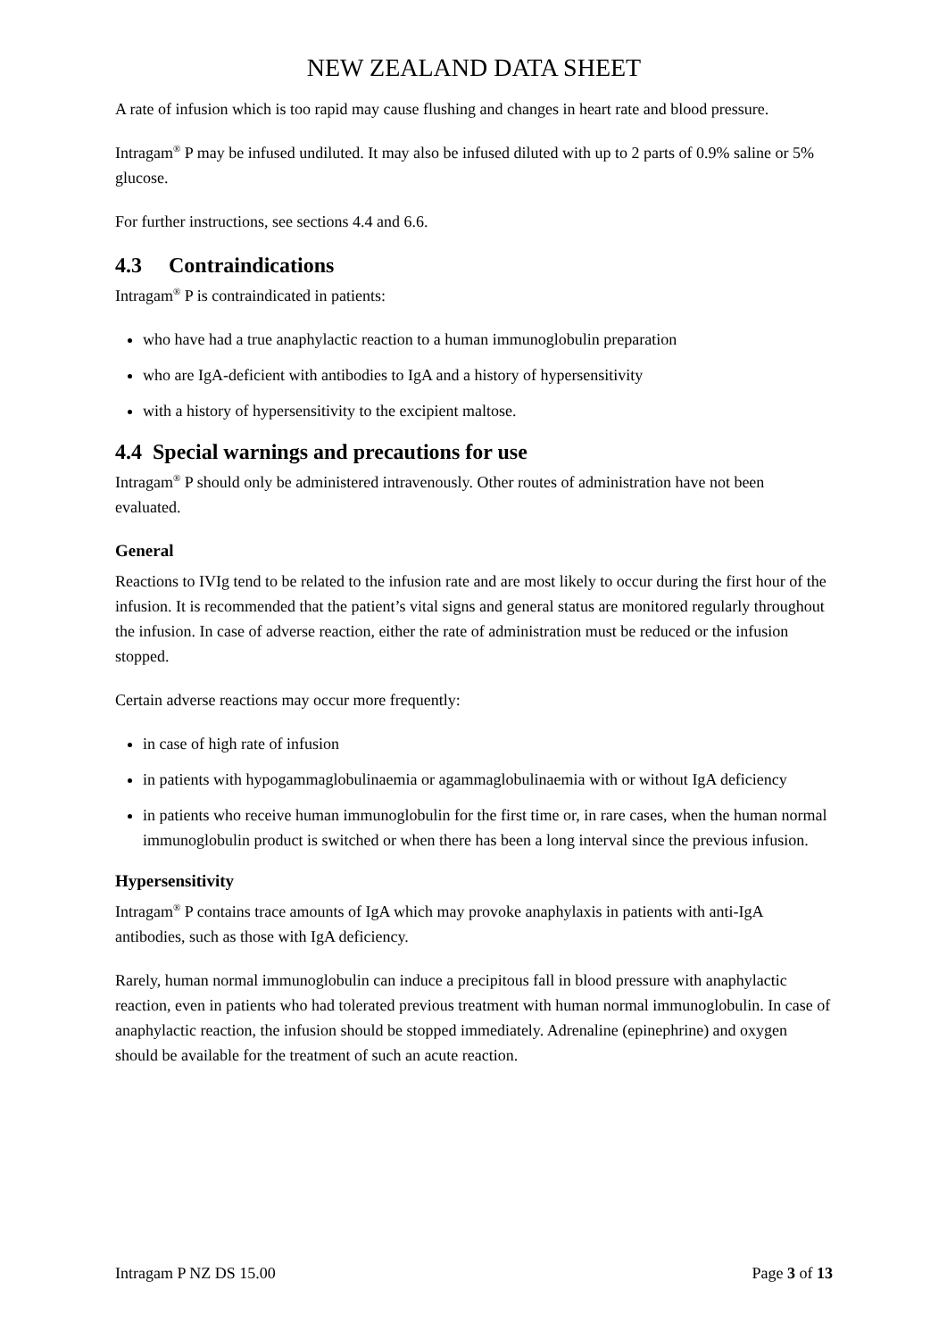NEW ZEALAND DATA SHEET
A rate of infusion which is too rapid may cause flushing and changes in heart rate and blood pressure.
Intragam<sup>®</sup> P may be infused undiluted. It may also be infused diluted with up to 2 parts of 0.9% saline or 5% glucose.
For further instructions, see sections 4.4 and 6.6.
4.3 Contraindications
Intragam<sup>®</sup> P is contraindicated in patients:
who have had a true anaphylactic reaction to a human immunoglobulin preparation
who are IgA-deficient with antibodies to IgA and a history of hypersensitivity
with a history of hypersensitivity to the excipient maltose.
4.4 Special warnings and precautions for use
Intragam<sup>®</sup> P should only be administered intravenously. Other routes of administration have not been evaluated.
General
Reactions to IVIg tend to be related to the infusion rate and are most likely to occur during the first hour of the infusion. It is recommended that the patient’s vital signs and general status are monitored regularly throughout the infusion. In case of adverse reaction, either the rate of administration must be reduced or the infusion stopped.
Certain adverse reactions may occur more frequently:
in case of high rate of infusion
in patients with hypogammaglobulinaemia or agammaglobulinaemia with or without IgA deficiency
in patients who receive human immunoglobulin for the first time or, in rare cases, when the human normal immunoglobulin product is switched or when there has been a long interval since the previous infusion.
Hypersensitivity
Intragam<sup>®</sup> P contains trace amounts of IgA which may provoke anaphylaxis in patients with anti-IgA antibodies, such as those with IgA deficiency.
Rarely, human normal immunoglobulin can induce a precipitous fall in blood pressure with anaphylactic reaction, even in patients who had tolerated previous treatment with human normal immunoglobulin. In case of anaphylactic reaction, the infusion should be stopped immediately. Adrenaline (epinephrine) and oxygen should be available for the treatment of such an acute reaction.
Intragam P NZ DS 15.00 Page 3 of 13